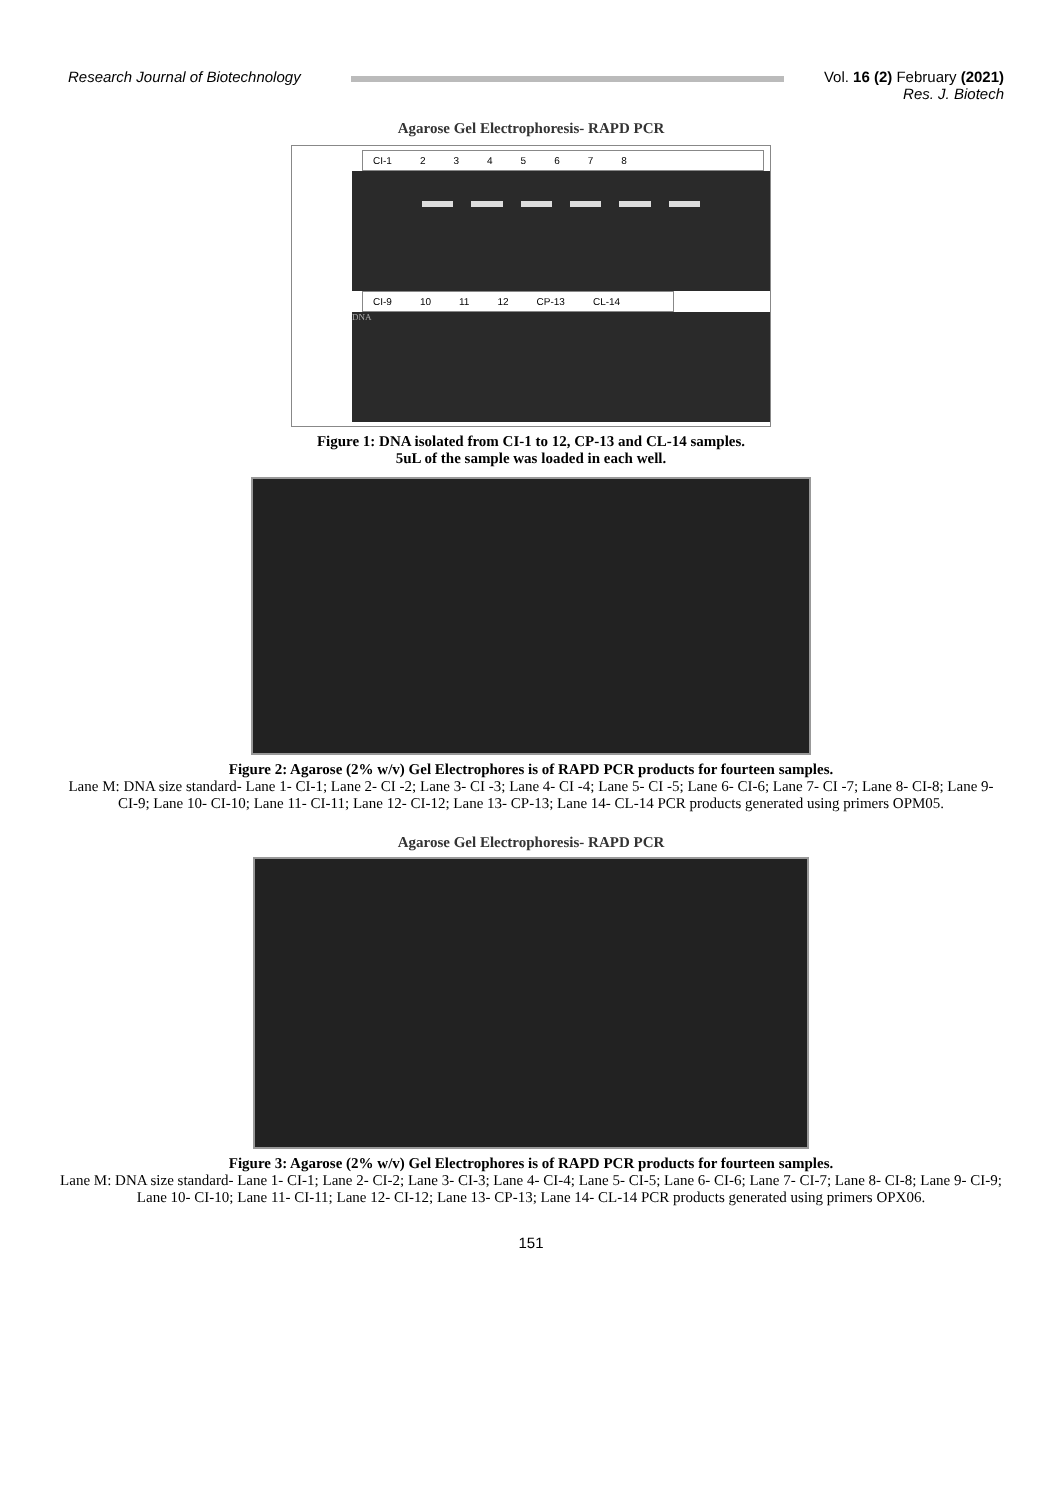Research Journal of Biotechnology
Vol. 16 (2) February (2021)
Res. J. Biotech
Agarose Gel Electrophoresis- RAPD PCR
CI-1 2345678
CI-9 10 11 12 CP-13 CL-14
DNA
Figure 1: DNA isolated from CI-1 to 12, CP-13 and CL-14 samples.
5uL of the sample was loaded in each well.
Figure 2: Agarose (2% w/v) Gel Electrophores is of RAPD PCR products for fourteen samples.
Lane M: DNA size standard- Lane 1- CI-1; Lane 2- CI -2; Lane 3- CI -3; Lane 4- CI -4; Lane 5- CI -5; Lane 6- CI-6; Lane 7- CI -7; Lane 8- CI-8; Lane 9- CI-9; Lane 10- CI-10; Lane 11- CI-11; Lane 12- CI-12; Lane 13- CP-13; Lane 14- CL-14 PCR products generated using primers OPM05.
Agarose Gel Electrophoresis- RAPD PCR
Figure 3: Agarose (2% w/v) Gel Electrophores is of RAPD PCR products for fourteen samples.
Lane M: DNA size standard- Lane 1- CI-1; Lane 2- CI-2; Lane 3- CI-3; Lane 4- CI-4; Lane 5- CI-5; Lane 6- CI-6; Lane 7- CI-7; Lane 8- CI-8; Lane 9- CI-9; Lane 10- CI-10; Lane 11- CI-11; Lane 12- CI-12; Lane 13- CP-13; Lane 14- CL-14 PCR products generated using primers OPX06.
151